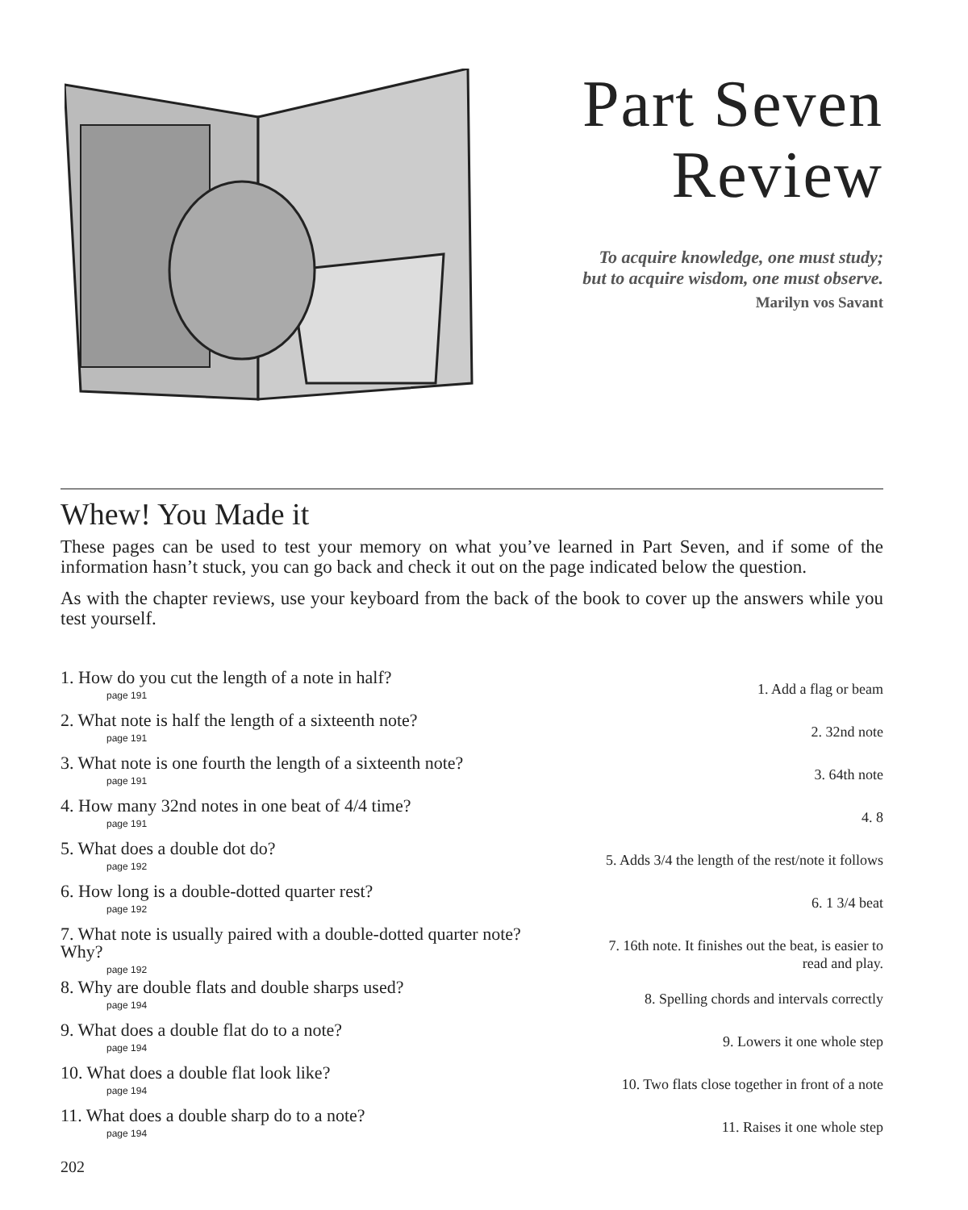Part Seven
Review
To acquire knowledge, one must study;
but to acquire wisdom, one must observe.
Marilyn vos Savant
Whew! You Made it
These pages can be used to test your memory on what you’ve learned in Part Seven, and if some of the information hasn’t stuck, you can go back and check it out on the page indicated below the question.
As with the chapter reviews, use your keyboard from the back of the book to cover up the answers while you test yourself.
1. How do you cut the length of a note in half?
page 191
1. Add a flag or beam
2. What note is half the length of a sixteenth note?
page 191
2. 32nd note
3. What note is one fourth the length of a sixteenth note?
page 191
3. 64th note
4. How many 32nd notes in one beat of 4/4 time?
page 191
4. 8
5. What does a double dot do?
page 192
5. Adds 3/4 the length of the rest/note it follows
6. How long is a double-dotted quarter rest?
page 192
6. 1 3/4 beat
7. What note is usually paired with a double-dotted quarter note? Why?
page 192
7. 16th note. It finishes out the beat, is easier to read and play.
8. Why are double flats and double sharps used?
page 194
8. Spelling chords and intervals correctly
9. What does a double flat do to a note?
page 194
9. Lowers it one whole step
10. What does a double flat look like?
page 194
10. Two flats close together in front of a note
11. What does a double sharp do to a note?
page 194
11. Raises it one whole step
202